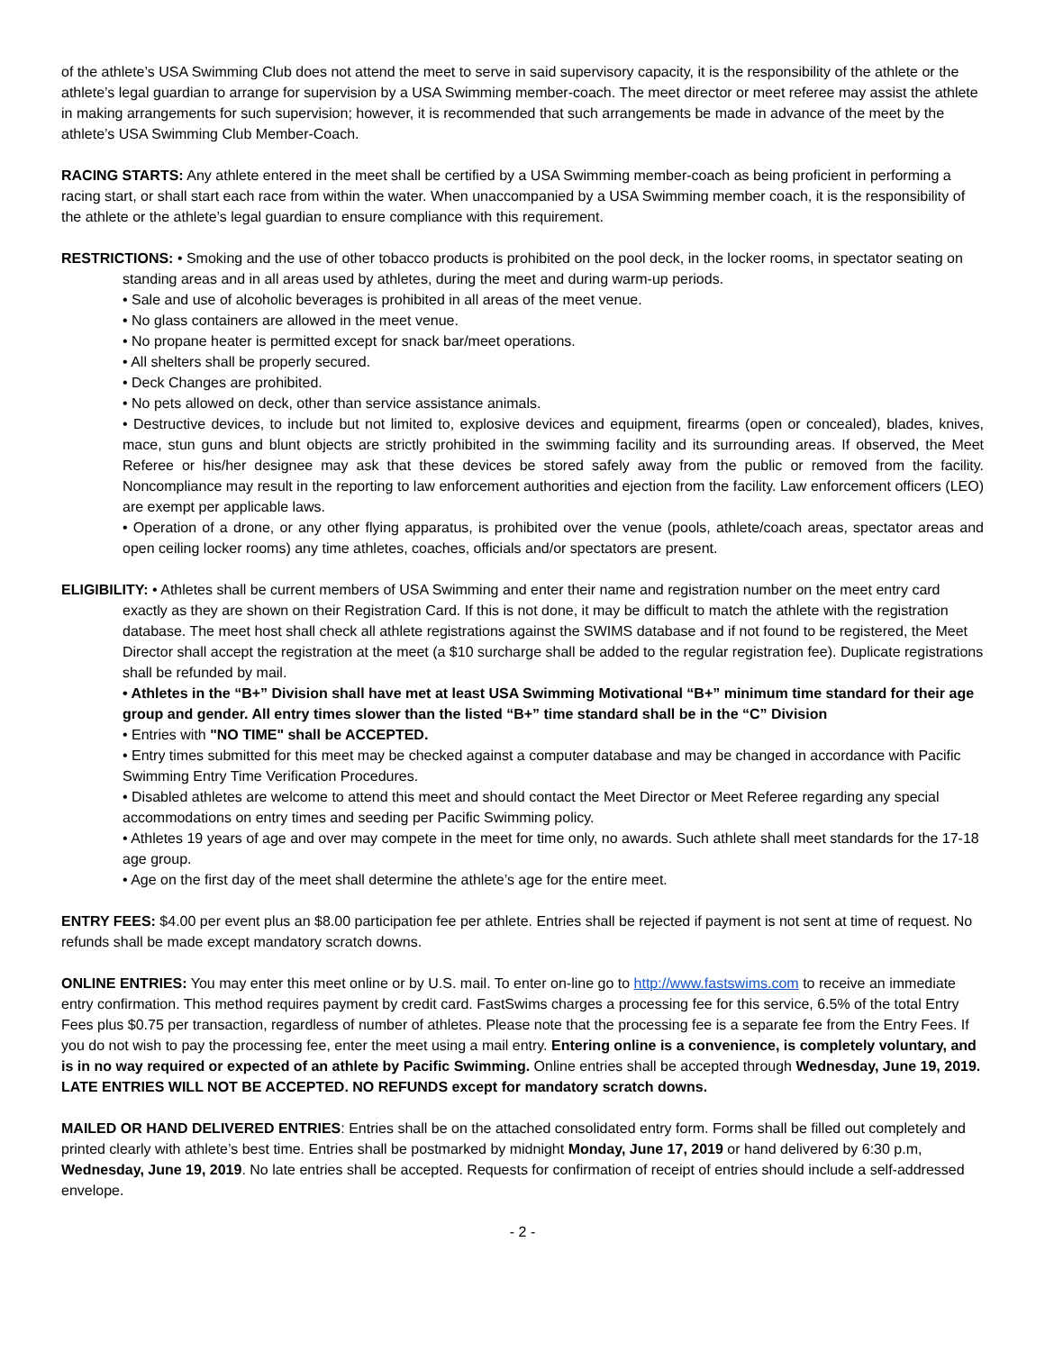of the athlete’s USA Swimming Club does not attend the meet to serve in said supervisory capacity, it is the responsibility of the athlete or the athlete’s legal guardian to arrange for supervision by a USA Swimming member-coach. The meet director or meet referee may assist the athlete in making arrangements for such supervision; however, it is recommended that such arrangements be made in advance of the meet by the athlete’s USA Swimming Club Member-Coach.
RACING STARTS: Any athlete entered in the meet shall be certified by a USA Swimming member-coach as being proficient in performing a racing start, or shall start each race from within the water. When unaccompanied by a USA Swimming member coach, it is the responsibility of the athlete or the athlete’s legal guardian to ensure compliance with this requirement.
RESTRICTIONS: • Smoking and the use of other tobacco products is prohibited on the pool deck, in the locker rooms, in spectator seating on standing areas and in all areas used by athletes, during the meet and during warm-up periods.
• Sale and use of alcoholic beverages is prohibited in all areas of the meet venue.
• No glass containers are allowed in the meet venue.
• No propane heater is permitted except for snack bar/meet operations.
• All shelters shall be properly secured.
• Deck Changes are prohibited.
• No pets allowed on deck, other than service assistance animals.
• Destructive devices, to include but not limited to, explosive devices and equipment, firearms (open or concealed), blades, knives, mace, stun guns and blunt objects are strictly prohibited in the swimming facility and its surrounding areas. If observed, the Meet Referee or his/her designee may ask that these devices be stored safely away from the public or removed from the facility. Noncompliance may result in the reporting to law enforcement authorities and ejection from the facility. Law enforcement officers (LEO) are exempt per applicable laws.
• Operation of a drone, or any other flying apparatus, is prohibited over the venue (pools, athlete/coach areas, spectator areas and open ceiling locker rooms) any time athletes, coaches, officials and/or spectators are present.
ELIGIBILITY: • Athletes shall be current members of USA Swimming and enter their name and registration number on the meet entry card exactly as they are shown on their Registration Card. If this is not done, it may be difficult to match the athlete with the registration database. The meet host shall check all athlete registrations against the SWIMS database and if not found to be registered, the Meet Director shall accept the registration at the meet (a $10 surcharge shall be added to the regular registration fee). Duplicate registrations shall be refunded by mail.
• Athletes in the “B+” Division shall have met at least USA Swimming Motivational “B+” minimum time standard for their age group and gender. All entry times slower than the listed “B+” time standard shall be in the “C” Division
• Entries with "NO TIME" shall be ACCEPTED.
• Entry times submitted for this meet may be checked against a computer database and may be changed in accordance with Pacific Swimming Entry Time Verification Procedures.
• Disabled athletes are welcome to attend this meet and should contact the Meet Director or Meet Referee regarding any special accommodations on entry times and seeding per Pacific Swimming policy.
• Athletes 19 years of age and over may compete in the meet for time only, no awards. Such athlete shall meet standards for the 17-18 age group.
• Age on the first day of the meet shall determine the athlete’s age for the entire meet.
ENTRY FEES: $4.00 per event plus an $8.00 participation fee per athlete. Entries shall be rejected if payment is not sent at time of request. No refunds shall be made except mandatory scratch downs.
ONLINE ENTRIES: You may enter this meet online or by U.S. mail. To enter on-line go to http://www.fastswims.com to receive an immediate entry confirmation. This method requires payment by credit card. FastSwims charges a processing fee for this service, 6.5% of the total Entry Fees plus $0.75 per transaction, regardless of number of athletes. Please note that the processing fee is a separate fee from the Entry Fees. If you do not wish to pay the processing fee, enter the meet using a mail entry. Entering online is a convenience, is completely voluntary, and is in no way required or expected of an athlete by Pacific Swimming. Online entries shall be accepted through Wednesday, June 19, 2019. LATE ENTRIES WILL NOT BE ACCEPTED. NO REFUNDS except for mandatory scratch downs.
MAILED OR HAND DELIVERED ENTRIES: Entries shall be on the attached consolidated entry form. Forms shall be filled out completely and printed clearly with athlete’s best time. Entries shall be postmarked by midnight Monday, June 17, 2019 or hand delivered by 6:30 p.m, Wednesday, June 19, 2019. No late entries shall be accepted. Requests for confirmation of receipt of entries should include a self-addressed envelope.
- 2 -